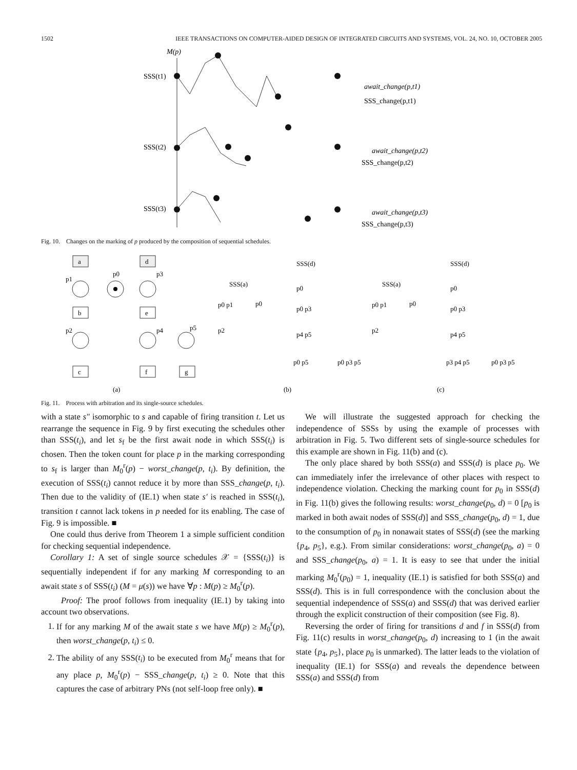1502 IEEE TRANSACTIONS ON COMPUTER-AIDED DESIGN OF INTEGRATED CIRCUITS AND SYSTEMS, VOL. 24, NO. 10, OCTOBER 2005
M(p)
SSS(t1)
SSS(t2)
SSS(t3)
await_change(p,t1)
SSS_change(p,t1)
await_change(p,t2)
SSS_change(p,t2)
await_change(p,t3)
SSS_change(p,t3)
Fig. 10. Changes on the marking of p produced by the composition of sequential schedules.
a
d
b
e
c
f
g
p1
p0
p3
p2
p4
p5
(a)
(b)
(c)
SSS(a)
p0 p1
p0
p2
SSS(d)
p0
p0 p3
p4 p5
p0 p5
p0 p3 p5
SSS(a)
p0 p1
p0
p2
SSS(d)
p0
p0 p3
p4 p5
p3 p4 p5
p0 p3 p5
Fig. 11. Process with arbitration and its single-source schedules.
with a state s″ isomorphic to s and capable of firing transition t. Let us rearrange the sequence in Fig. 9 by first executing the schedules other than SSS(t<sub>i</sub>), and let s<sub>f</sub> be the first await node in which SSS(t<sub>i</sub>) is chosen. Then the token count for place p in the marking corresponding to s<sub>f</sub> is larger than M<sub>0</sub><sup>r</sup>(p) − worst_change(p, t<sub>i</sub>). By definition, the execution of SSS(t<sub>i</sub>) cannot reduce it by more than SSS_change(p, t<sub>i</sub>). Then due to the validity of (IE.1) when state s′ is reached in SSS(t<sub>i</sub>), transition t cannot lack tokens in p needed for its enabling. The case of Fig. 9 is impossible. ■
One could thus derive from Theorem 1 a simple sufficient condition for checking sequential independence.
Corollary 1: A set of single source schedules 𝒳 = {SSS(t<sub>i</sub>)} is sequentially independent if for any marking M corresponding to an await state s of SSS(t<sub>i</sub>) (M = μ(s)) we have ∀p : M(p) ≥ M<sub>0</sub><sup>r</sup>(p).
Proof: The proof follows from inequality (IE.1) by taking into account two observations.
1. If for any marking M of the await state s we have M(p) ≥ M<sub>0</sub><sup>r</sup>(p), then worst_change(p, t<sub>i</sub>) ≤ 0.
2. The ability of any SSS(t<sub>i</sub>) to be executed from M<sub>0</sub><sup>r</sup> means that for any place p, M<sub>0</sub><sup>r</sup>(p) − SSS_change(p, t<sub>i</sub>) ≥ 0. Note that this captures the case of arbitrary PNs (not self-loop free only). ■
We will illustrate the suggested approach for checking the independence of SSSs by using the example of processes with arbitration in Fig. 5. Two different sets of single-source schedules for this example are shown in Fig. 11(b) and (c).
The only place shared by both SSS(a) and SSS(d) is place p<sub>0</sub>. We can immediately infer the irrelevance of other places with respect to independence violation. Checking the marking count for p<sub>0</sub> in SSS(d) in Fig. 11(b) gives the following results: worst_change(p<sub>0</sub>, d) = 0 [p<sub>0</sub> is marked in both await nodes of SSS(d)] and SSS_change(p<sub>0</sub>, d) = 1, due to the consumption of p<sub>0</sub> in nonawait states of SSS(d) (see the marking {p<sub>4</sub>, p<sub>5</sub>}, e.g.). From similar considerations: worst_change(p<sub>0</sub>, a) = 0 and SSS_change(p<sub>0</sub>, a) = 1. It is easy to see that under the initial marking M<sub>0</sub><sup>r</sup>(p<sub>0</sub>) = 1, inequality (IE.1) is satisfied for both SSS(a) and SSS(d). This is in full correspondence with the conclusion about the sequential independence of SSS(a) and SSS(d) that was derived earlier through the explicit construction of their composition (see Fig. 8).
Reversing the order of firing for transitions d and f in SSS(d) from Fig. 11(c) results in worst_change(p<sub>0</sub>, d) increasing to 1 (in the await state {p<sub>4</sub>, p<sub>5</sub>}, place p<sub>0</sub> is unmarked). The latter leads to the violation of inequality (IE.1) for SSS(a) and reveals the dependence between SSS(a) and SSS(d) from